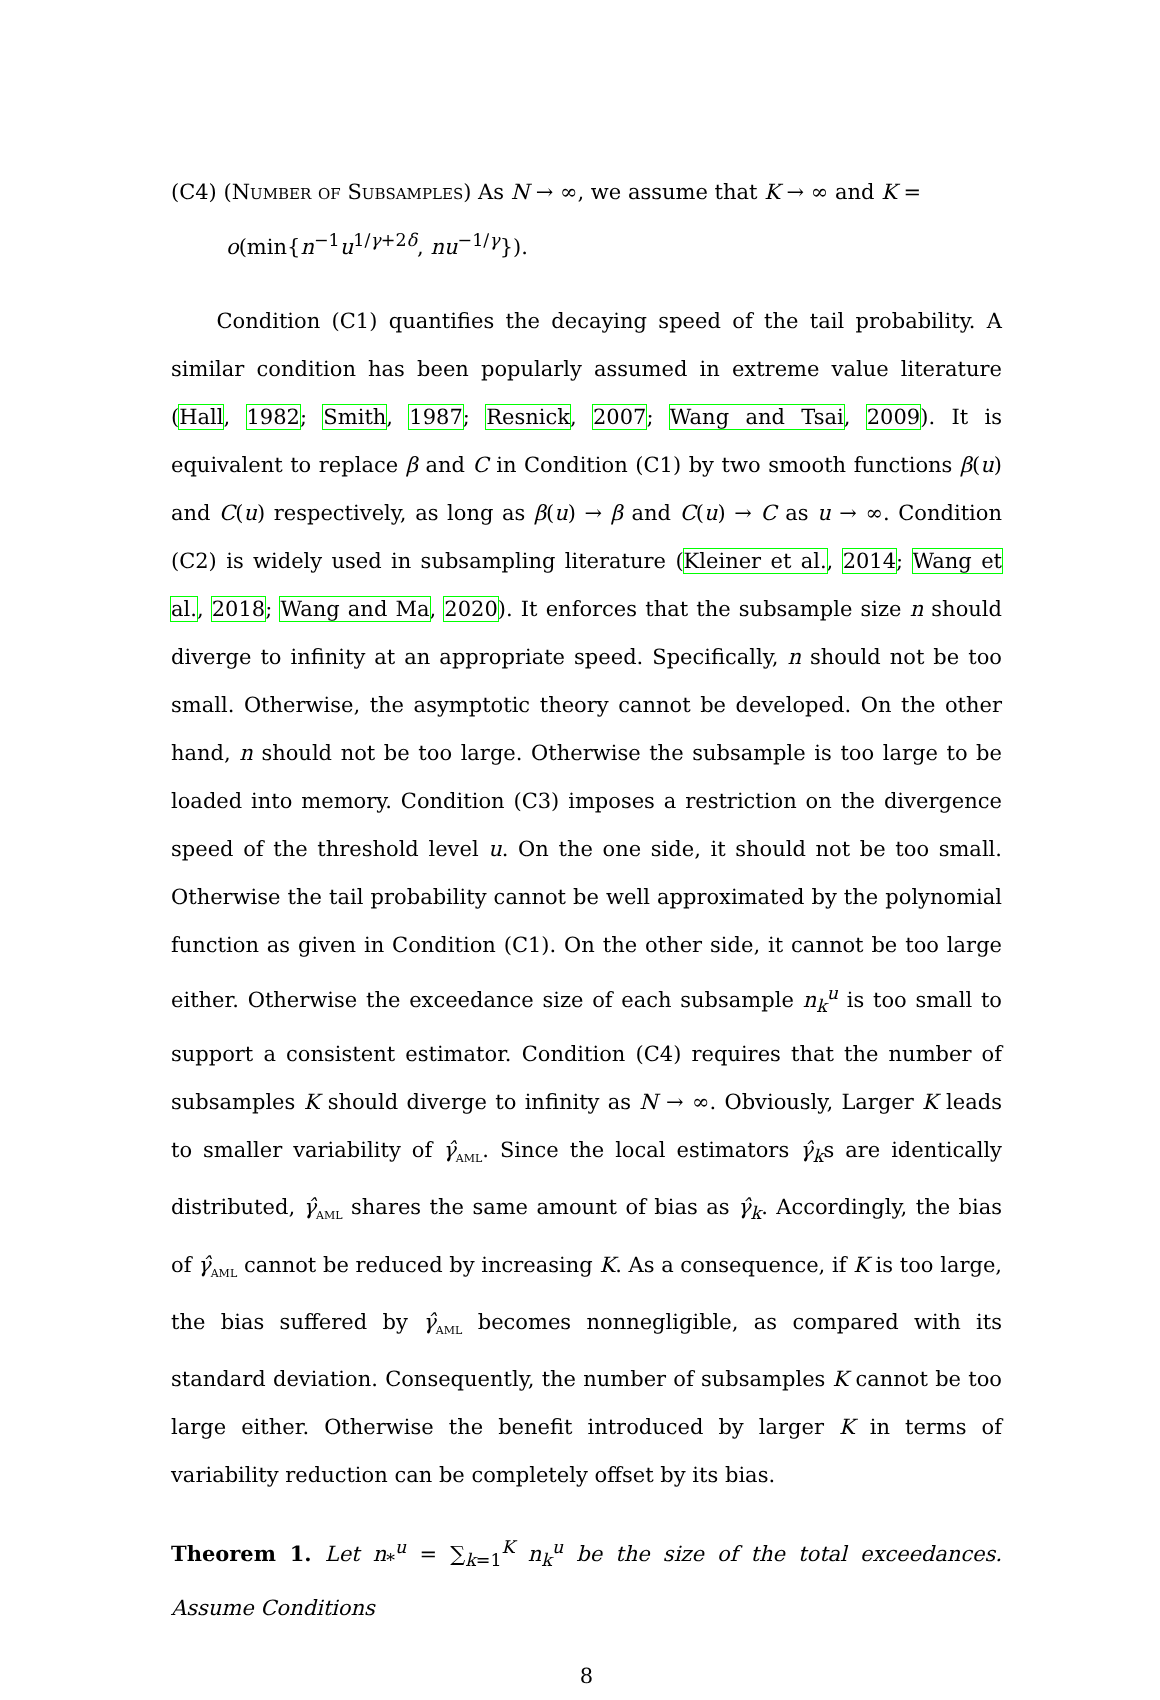(C4) (Number of Subsamples) As N → ∞, we assume that K → ∞ and K =
o(min{n<sup>−1</sup>u<sup>1/γ+2δ</sup>, nu<sup>−1/γ</sup>}).
Condition (C1) quantifies the decaying speed of the tail probability. A similar condition has been popularly assumed in extreme value literature (Hall, 1982; Smith, 1987; Resnick, 2007; Wang and Tsai, 2009). It is equivalent to replace β and C in Condition (C1) by two smooth functions β(u) and C(u) respectively, as long as β(u) → β and C(u) → C as u → ∞. Condition (C2) is widely used in subsampling literature (Kleiner et al., 2014; Wang et al., 2018; Wang and Ma, 2020). It enforces that the subsample size n should diverge to infinity at an appropriate speed. Specifically, n should not be too small. Otherwise, the asymptotic theory cannot be developed. On the other hand, n should not be too large. Otherwise the subsample is too large to be loaded into memory. Condition (C3) imposes a restriction on the divergence speed of the threshold level u. On the one side, it should not be too small. Otherwise the tail probability cannot be well approximated by the polynomial function as given in Condition (C1). On the other side, it cannot be too large either. Otherwise the exceedance size of each subsample n<sub>k</sub><sup>u</sup> is too small to support a consistent estimator. Condition (C4) requires that the number of subsamples K should diverge to infinity as N → ∞. Obviously, Larger K leads to smaller variability of γ̂<sub>AML</sub>. Since the local estimators γ̂<sub>k</sub>s are identically distributed, γ̂<sub>AML</sub> shares the same amount of bias as γ̂<sub>k</sub>. Accordingly, the bias of γ̂<sub>AML</sub> cannot be reduced by increasing K. As a consequence, if K is too large, the bias suffered by γ̂<sub>AML</sub> becomes nonnegligible, as compared with its standard deviation. Consequently, the number of subsamples K cannot be too large either. Otherwise the benefit introduced by larger K in terms of variability reduction can be completely offset by its bias.
Theorem 1. Let n<sub>*</sub><sup>u</sup> = ∑<sub>k=1</sub><sup>K</sup> n<sub>k</sub><sup>u</sup> be the size of the total exceedances. Assume Conditions
8